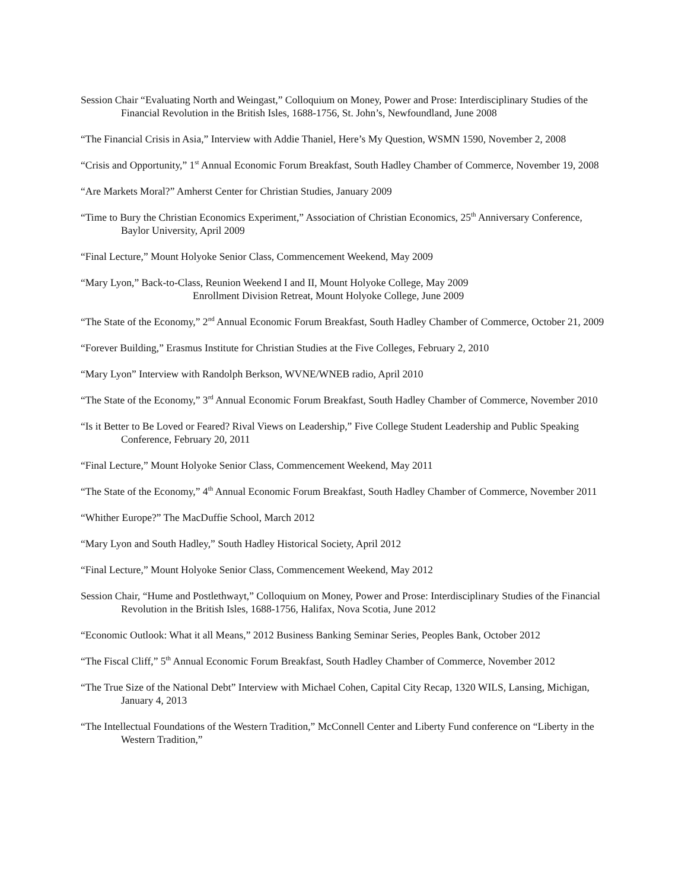Session Chair “Evaluating North and Weingast,” Colloquium on Money, Power and Prose: Interdisciplinary Studies of the Financial Revolution in the British Isles, 1688-1756, St. John’s, Newfoundland, June 2008
“The Financial Crisis in Asia,” Interview with Addie Thaniel, Here’s My Question, WSMN 1590, November 2, 2008
“Crisis and Opportunity,” 1<sup>st</sup> Annual Economic Forum Breakfast, South Hadley Chamber of Commerce, November 19, 2008
“Are Markets Moral?” Amherst Center for Christian Studies, January 2009
“Time to Bury the Christian Economics Experiment,” Association of Christian Economics, 25<sup>th</sup> Anniversary Conference, Baylor University, April 2009
“Final Lecture,” Mount Holyoke Senior Class, Commencement Weekend, May 2009
“Mary Lyon,” Back-to-Class, Reunion Weekend I and II, Mount Holyoke College, May 2009
Enrollment Division Retreat, Mount Holyoke College, June 2009
“The State of the Economy,” 2<sup>nd</sup> Annual Economic Forum Breakfast, South Hadley Chamber of Commerce, October 21, 2009
“Forever Building,” Erasmus Institute for Christian Studies at the Five Colleges, February 2, 2010
“Mary Lyon” Interview with Randolph Berkson, WVNE/WNEB radio, April 2010
“The State of the Economy,” 3<sup>rd</sup> Annual Economic Forum Breakfast, South Hadley Chamber of Commerce, November 2010
“Is it Better to Be Loved or Feared? Rival Views on Leadership,” Five College Student Leadership and Public Speaking Conference, February 20, 2011
“Final Lecture,” Mount Holyoke Senior Class, Commencement Weekend, May 2011
“The State of the Economy,” 4<sup>th</sup> Annual Economic Forum Breakfast, South Hadley Chamber of Commerce, November 2011
“Whither Europe?” The MacDuffie School, March 2012
“Mary Lyon and South Hadley,” South Hadley Historical Society, April 2012
“Final Lecture,” Mount Holyoke Senior Class, Commencement Weekend, May 2012
Session Chair, “Hume and Postlethwayt,” Colloquium on Money, Power and Prose: Interdisciplinary Studies of the Financial Revolution in the British Isles, 1688-1756, Halifax, Nova Scotia, June 2012
“Economic Outlook: What it all Means,” 2012 Business Banking Seminar Series, Peoples Bank, October 2012
“The Fiscal Cliff,” 5<sup>th</sup> Annual Economic Forum Breakfast, South Hadley Chamber of Commerce, November 2012
“The True Size of the National Debt” Interview with Michael Cohen, Capital City Recap, 1320 WILS, Lansing, Michigan, January 4, 2013
“The Intellectual Foundations of the Western Tradition,” McConnell Center and Liberty Fund conference on “Liberty in the Western Tradition,”